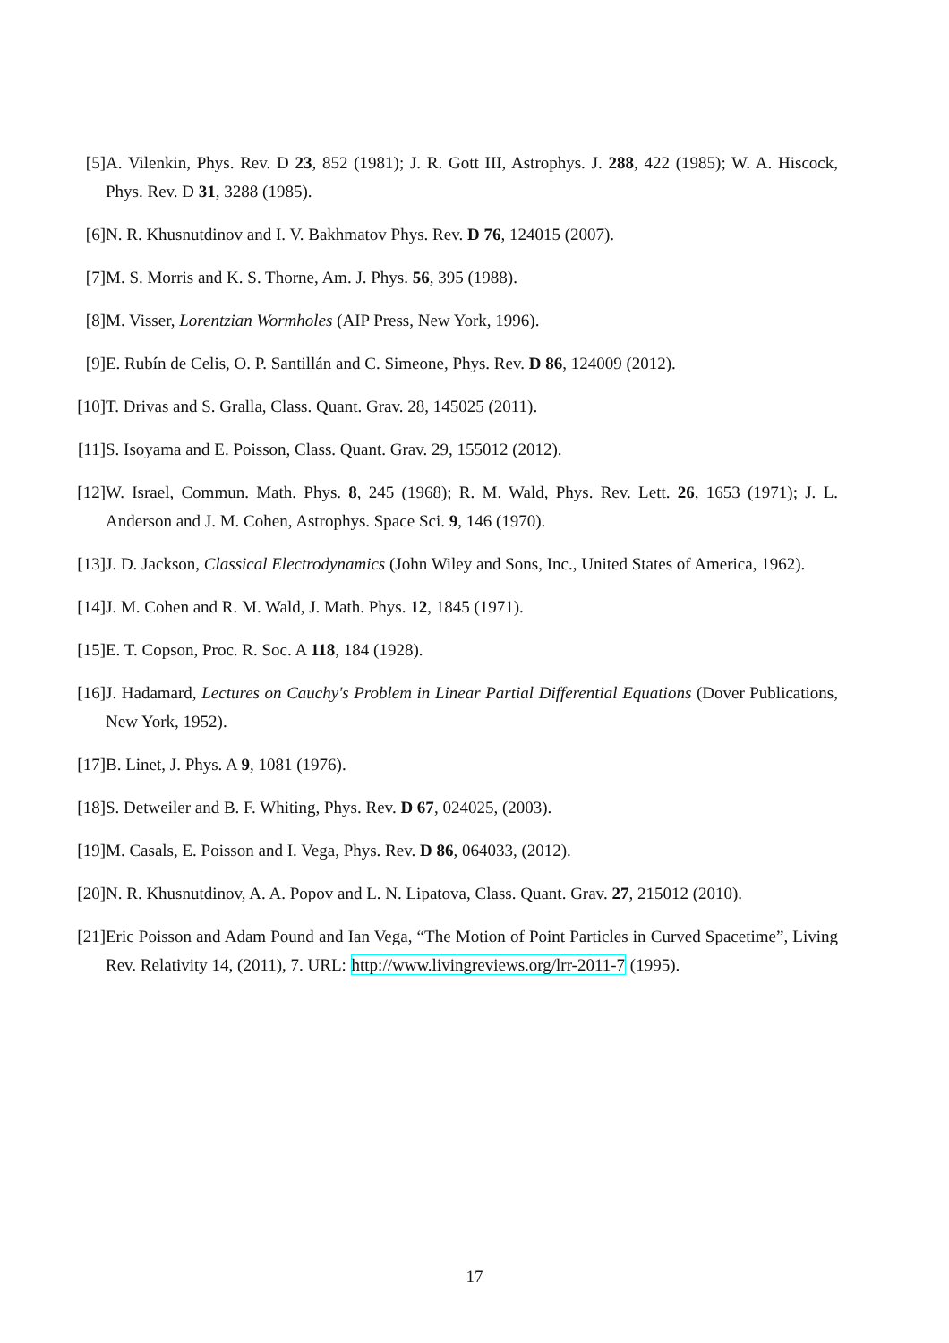[5] A. Vilenkin, Phys. Rev. D 23, 852 (1981); J. R. Gott III, Astrophys. J. 288, 422 (1985); W. A. Hiscock, Phys. Rev. D 31, 3288 (1985).
[6] N. R. Khusnutdinov and I. V. Bakhmatov Phys. Rev. D 76, 124015 (2007).
[7] M. S. Morris and K. S. Thorne, Am. J. Phys. 56, 395 (1988).
[8] M. Visser, Lorentzian Wormholes (AIP Press, New York, 1996).
[9] E. Rubín de Celis, O. P. Santillán and C. Simeone, Phys. Rev. D 86, 124009 (2012).
[10]
T. Drivas and S. Gralla, Class. Quant. Grav. 28, 145025 (2011).
[11]
S. Isoyama and E. Poisson, Class. Quant. Grav. 29, 155012 (2012).
[12]
W. Israel, Commun. Math. Phys. 8, 245 (1968); R. M. Wald, Phys. Rev. Lett. 26, 1653 (1971); J. L. Anderson and J. M. Cohen, Astrophys. Space Sci. 9, 146 (1970).
[13]
J. D. Jackson, Classical Electrodynamics (John Wiley and Sons, Inc., United States of America, 1962).
[14]
J. M. Cohen and R. M. Wald, J. Math. Phys. 12, 1845 (1971).
[15]
E. T. Copson, Proc. R. Soc. A 118, 184 (1928).
[16]
J. Hadamard, Lectures on Cauchy's Problem in Linear Partial Differential Equations (Dover Publications, New York, 1952).
[17]
B. Linet, J. Phys. A 9, 1081 (1976).
[18]
S. Detweiler and B. F. Whiting, Phys. Rev. D 67, 024025, (2003).
[19]
M. Casals, E. Poisson and I. Vega, Phys. Rev. D 86, 064033, (2012).
[20]
N. R. Khusnutdinov, A. A. Popov and L. N. Lipatova, Class. Quant. Grav. 27, 215012 (2010).
[21]
Eric Poisson and Adam Pound and Ian Vega, “The Motion of Point Particles in Curved Spacetime”, Living Rev. Relativity 14, (2011), 7. URL: http://www.livingreviews.org/lrr-2011-7 (1995).
17